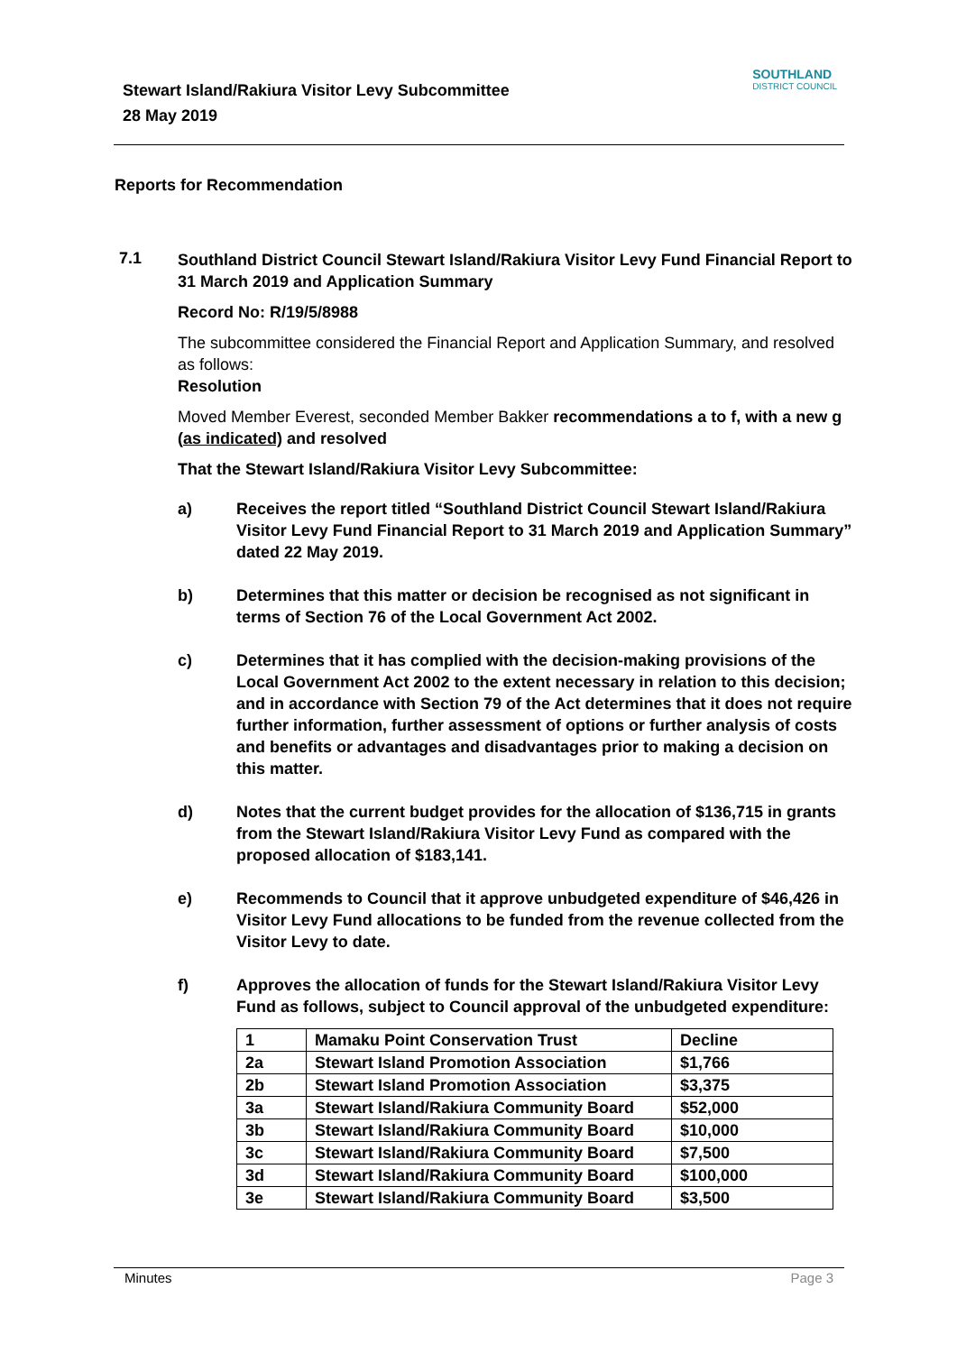Stewart Island/Rakiura Visitor Levy Subcommittee
28 May 2019
SOUTHLAND
DISTRICT COUNCIL
Reports for Recommendation
7.1
Southland District Council Stewart Island/Rakiura Visitor Levy Fund Financial Report to 31 March 2019 and Application Summary
Record No: R/19/5/8988
The subcommittee considered the Financial Report and Application Summary, and resolved as follows:
Resolution
Moved Member Everest, seconded Member Bakker recommendations a to f, with a new g (as indicated) and resolved
That the Stewart Island/Rakiura Visitor Levy Subcommittee:
a) Receives the report titled “Southland District Council Stewart Island/Rakiura Visitor Levy Fund Financial Report to 31 March 2019 and Application Summary” dated 22 May 2019.
b) Determines that this matter or decision be recognised as not significant in terms of Section 76 of the Local Government Act 2002.
c) Determines that it has complied with the decision-making provisions of the Local Government Act 2002 to the extent necessary in relation to this decision; and in accordance with Section 79 of the Act determines that it does not require further information, further assessment of options or further analysis of costs and benefits or advantages and disadvantages prior to making a decision on this matter.
d) Notes that the current budget provides for the allocation of $136,715 in grants from the Stewart Island/Rakiura Visitor Levy Fund as compared with the proposed allocation of $183,141.
e) Recommends to Council that it approve unbudgeted expenditure of $46,426 in Visitor Levy Fund allocations to be funded from the revenue collected from the Visitor Levy to date.
f) Approves the allocation of funds for the Stewart Island/Rakiura Visitor Levy Fund as follows, subject to Council approval of the unbudgeted expenditure:
| 1 | Mamaku Point Conservation Trust | Decline |
| 2a | Stewart Island Promotion Association | $1,766 |
| 2b | Stewart Island Promotion Association | $3,375 |
| 3a | Stewart Island/Rakiura Community Board | $52,000 |
| 3b | Stewart Island/Rakiura Community Board | $10,000 |
| 3c | Stewart Island/Rakiura Community Board | $7,500 |
| 3d | Stewart Island/Rakiura Community Board | $100,000 |
| 3e | Stewart Island/Rakiura Community Board | $3,500 |
Minutes Page 3